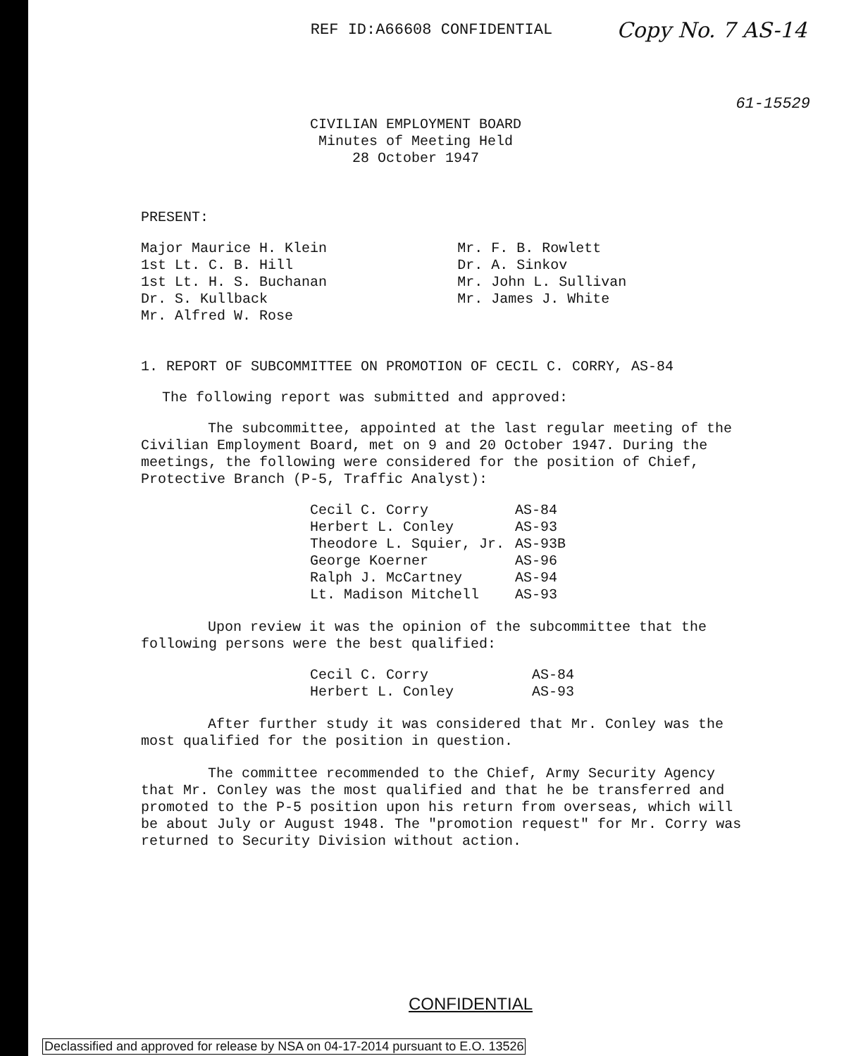REF ID:A66608 CONFIDENTIAL
Copy No. 7 AS-14
61-15529
CIVILIAN EMPLOYMENT BOARD
Minutes of Meeting Held
28 October 1947
PRESENT:
| Major Maurice H. Klein 1st Lt. C. B. Hill 1st Lt. H. S. Buchanan Dr. S. Kullback Mr. Alfred W. Rose | Mr. F. B. Rowlett Dr. A. Sinkov Mr. John L. Sullivan Mr. James J. White |
1. REPORT OF SUBCOMMITTEE ON PROMOTION OF CECIL C. CORRY, AS-84
The following report was submitted and approved:
The subcommittee, appointed at the last regular meeting of the Civilian Employment Board, met on 9 and 20 October 1947. During the meetings, the following were considered for the position of Chief, Protective Branch (P-5, Traffic Analyst):
| Cecil C. Corry | AS-84 |
| Herbert L. Conley | AS-93 |
| Theodore L. Squier, Jr. | AS-93B |
| George Koerner | AS-96 |
| Ralph J. McCartney | AS-94 |
| Lt. Madison Mitchell | AS-93 |
Upon review it was the opinion of the subcommittee that the following persons were the best qualified:
| Cecil C. Corry | AS-84 |
| Herbert L. Conley | AS-93 |
After further study it was considered that Mr. Conley was the most qualified for the position in question.
The committee recommended to the Chief, Army Security Agency that Mr. Conley was the most qualified and that he be transferred and promoted to the P-5 position upon his return from overseas, which will be about July or August 1948. The "promotion request" for Mr. Corry was returned to Security Division without action.
CONFIDENTIAL
Declassified and approved for release by NSA on 04-17-2014 pursuant to E.O. 13526